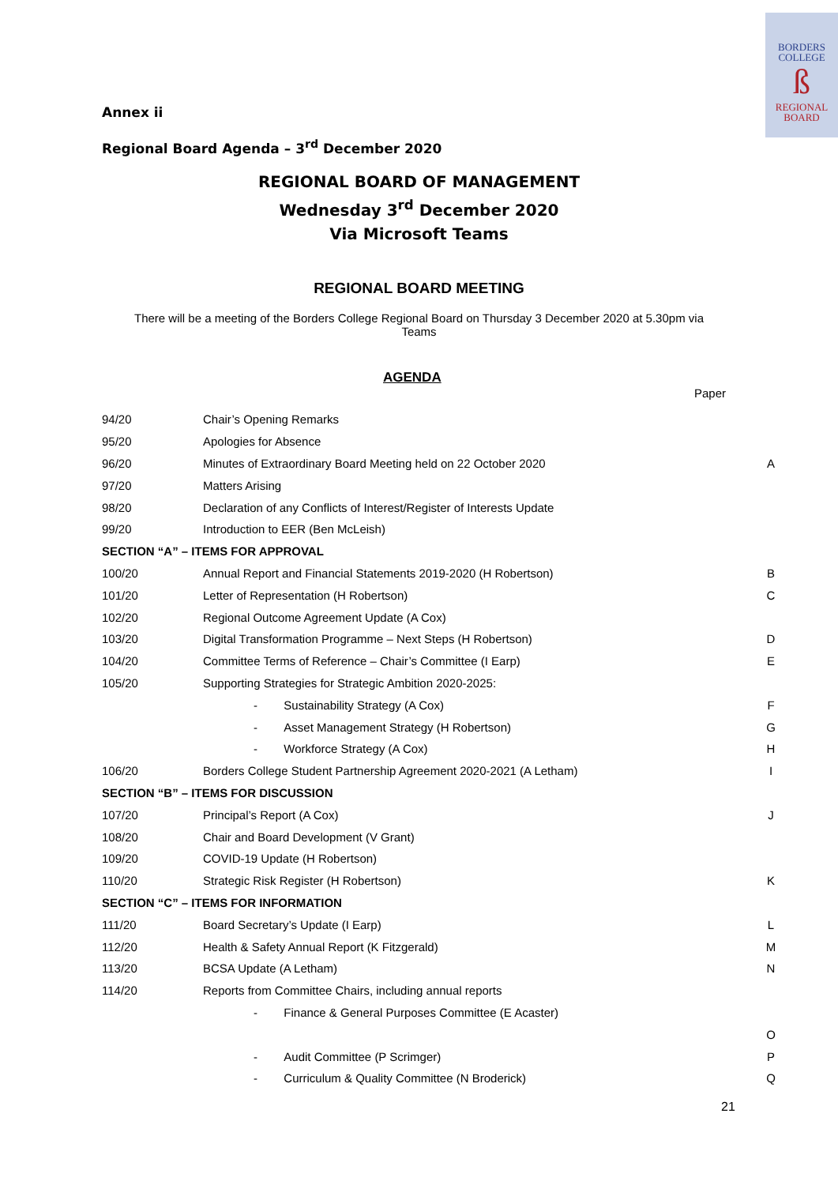BORDERS
COLLEGE
ß
REGIONAL
BOARD
Annex ii
Regional Board Agenda – 3<sup>rd</sup> December 2020
REGIONAL BOARD OF MANAGEMENT
Wednesday 3<sup>rd</sup> December 2020
Via Microsoft Teams
REGIONAL BOARD MEETING
There will be a meeting of the Borders College Regional Board on Thursday 3 December 2020 at 5.30pm via Teams
AGENDA
Paper
| 94/20 | Chair’s Opening Remarks | |
| 95/20 | Apologies for Absence | |
| 96/20 | Minutes of Extraordinary Board Meeting held on 22 October 2020 | A |
| 97/20 | Matters Arising | |
| 98/20 | Declaration of any Conflicts of Interest/Register of Interests Update | |
| 99/20 | Introduction to EER (Ben McLeish) | |
| SECTION “A” – ITEMS FOR APPROVAL | | |
| 100/20 | Annual Report and Financial Statements 2019-2020 (H Robertson) | B |
| 101/20 | Letter of Representation (H Robertson) | C |
| 102/20 | Regional Outcome Agreement Update (A Cox) | |
| 103/20 | Digital Transformation Programme – Next Steps (H Robertson) | D |
| 104/20 | Committee Terms of Reference – Chair’s Committee (I Earp) | E |
| 105/20 | Supporting Strategies for Strategic Ambition 2020-2025: | |
| | - Sustainability Strategy (A Cox) | F |
| | - Asset Management Strategy (H Robertson) | G |
| | - Workforce Strategy (A Cox) | H |
| 106/20 | Borders College Student Partnership Agreement 2020-2021 (A Letham) | I |
| SECTION “B” – ITEMS FOR DISCUSSION | | |
| 107/20 | Principal’s Report (A Cox) | J |
| 108/20 | Chair and Board Development (V Grant) | |
| 109/20 | COVID-19 Update (H Robertson) | |
| 110/20 | Strategic Risk Register (H Robertson) | K |
| SECTION “C” – ITEMS FOR INFORMATION | | |
| 111/20 | Board Secretary’s Update (I Earp) | L |
| 112/20 | Health & Safety Annual Report (K Fitzgerald) | M |
| 113/20 | BCSA Update (A Letham) | N |
| 114/20 | Reports from Committee Chairs, including annual reports | |
| | - Finance & General Purposes Committee (E Acaster) | |
| | | O |
| | - Audit Committee (P Scrimger) | P |
| | - Curriculum & Quality Committee (N Broderick) | Q |
21